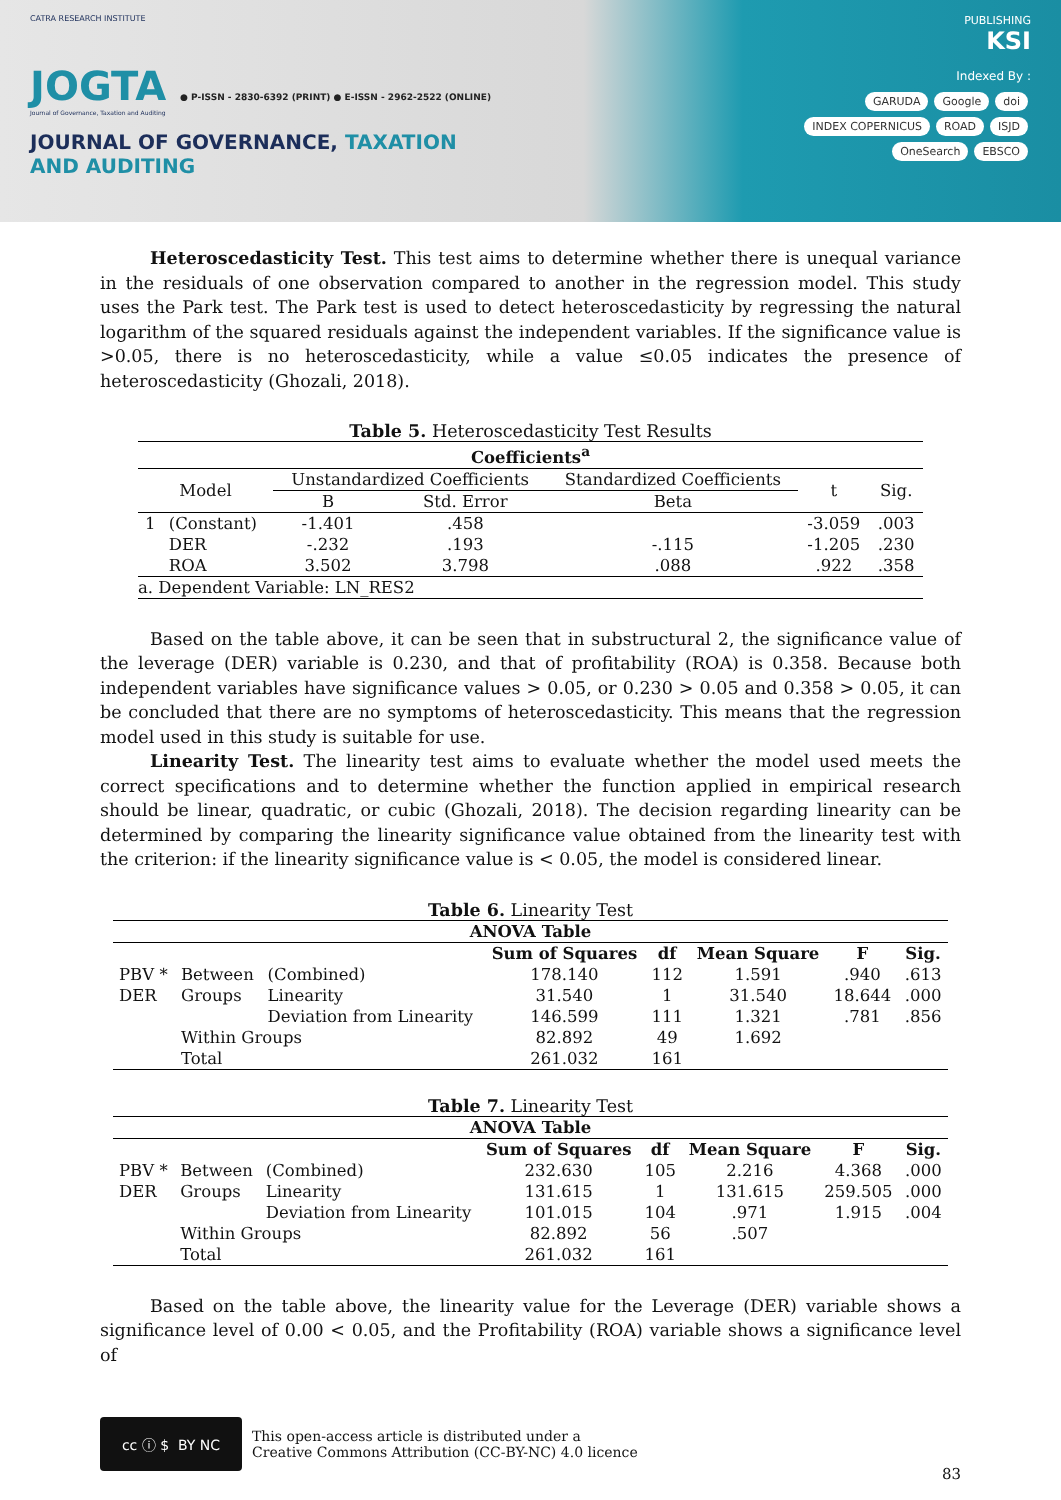CATRA RESEARCH INSTITUTE
JOGTA ● P-ISSN - 2830-6392 (PRINT) ● E-ISSN - 2962-2522 (ONLINE)
Journal of Governance, Taxation and Auditing
JOURNAL OF GOVERNANCE, TAXATION
AND AUDITING
PUBLISHING
KSI
Indexed By :
GARUDA Google doi INDEX COPERNICUS ROAD ISJD OneSearch EBSCO
Heteroscedasticity Test. This test aims to determine whether there is unequal variance in the residuals of one observation compared to another in the regression model. This study uses the Park test. The Park test is used to detect heteroscedasticity by regressing the natural logarithm of the squared residuals against the independent variables. If the significance value is >0.05, there is no heteroscedasticity, while a value ≤0.05 indicates the presence of heteroscedasticity (Ghozali, 2018).
Table 5. Heteroscedasticity Test Results
| Coefficients<sup>a</sup> | | | | | | |
| --- | --- | --- | --- | --- | --- | --- |
| Model | | Unstandardized Coefficients | | Standardized Coefficients | t | Sig. |
| | | B | Std. Error | Beta | | |
| 1 | (Constant) | -1.401 | .458 | | -3.059 | .003 |
| | DER | -.232 | .193 | -.115 | -1.205 | .230 |
| | ROA | 3.502 | 3.798 | .088 | .922 | .358 |
| a. Dependent Variable: LN_RES2 | | | | | | |
Based on the table above, it can be seen that in substructural 2, the significance value of the leverage (DER) variable is 0.230, and that of profitability (ROA) is 0.358. Because both independent variables have significance values > 0.05, or 0.230 > 0.05 and 0.358 > 0.05, it can be concluded that there are no symptoms of heteroscedasticity. This means that the regression model used in this study is suitable for use.
Linearity Test. The linearity test aims to evaluate whether the model used meets the correct specifications and to determine whether the function applied in empirical research should be linear, quadratic, or cubic (Ghozali, 2018). The decision regarding linearity can be determined by comparing the linearity significance value obtained from the linearity test with the criterion: if the linearity significance value is < 0.05, the model is considered linear.
Table 6. Linearity Test
| ANOVA Table | | | | | | | |
| --- | --- | --- | --- | --- | --- | --- | --- |
| | | | Sum of Squares | df | Mean Square | F | Sig. |
| PBV * | Between | (Combined) | 178.140 | 112 | 1.591 | .940 | .613 |
| DER | Groups | Linearity | 31.540 | 1 | 31.540 | 18.644 | .000 |
| | | Deviation from Linearity | 146.599 | 111 | 1.321 | .781 | .856 |
| | Within Groups | | 82.892 | 49 | 1.692 | | |
| | Total | | 261.032 | 161 | | | |
Table 7. Linearity Test
| ANOVA Table | | | | | | | |
| --- | --- | --- | --- | --- | --- | --- | --- |
| | | | Sum of Squares | df | Mean Square | F | Sig. |
| PBV * | Between | (Combined) | 232.630 | 105 | 2.216 | 4.368 | .000 |
| DER | Groups | Linearity | 131.615 | 1 | 131.615 | 259.505 | .000 |
| | | Deviation from Linearity | 101.015 | 104 | .971 | 1.915 | .004 |
| | Within Groups | | 82.892 | 56 | .507 | | |
| | Total | | 261.032 | 161 | | | |
Based on the table above, the linearity value for the Leverage (DER) variable shows a significance level of 0.00 < 0.05, and the Profitability (ROA) variable shows a significance level of
cc ⓘ $ BY NC
This open-access article is distributed under a
Creative Commons Attribution (CC-BY-NC) 4.0 licence
83